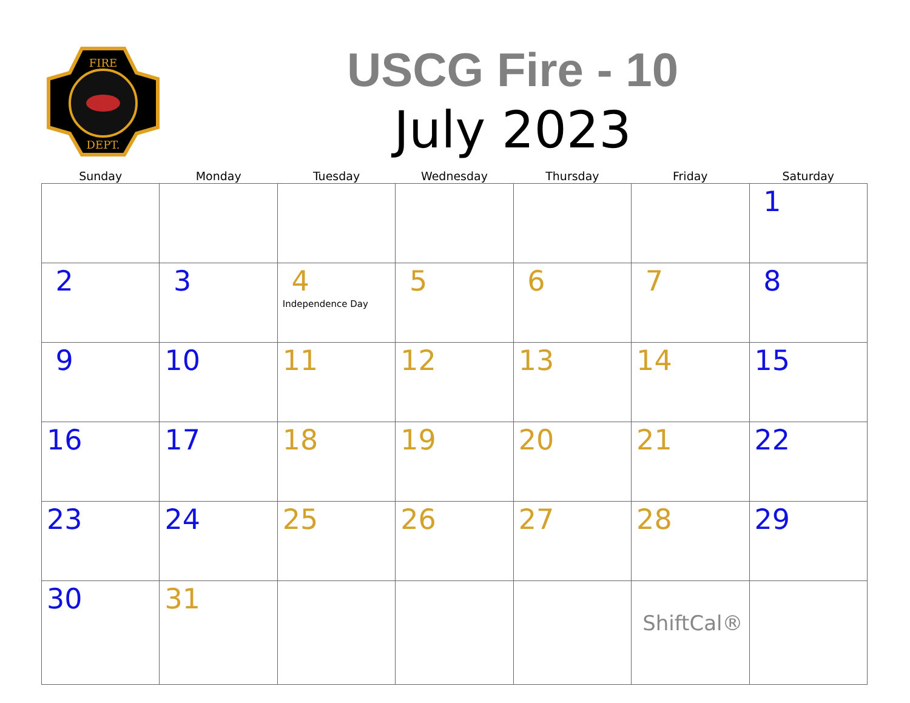FIRE
DEPT.
USCG Fire - 10
July 2023
| Sunday | Monday | Tuesday | Wednesday | Thursday | Friday | Saturday |
| --- | --- | --- | --- | --- | --- | --- |
| | | | | | | 1 |
| 2 | 3 | 4 Independence Day | 5 | 6 | 7 | 8 |
| 9 | 10 | 11 | 12 | 13 | 14 | 15 |
| 16 | 17 | 18 | 19 | 20 | 21 | 22 |
| 23 | 24 | 25 | 26 | 27 | 28 | 29 |
| 30 | 31 | | | | ShiftCal® | |